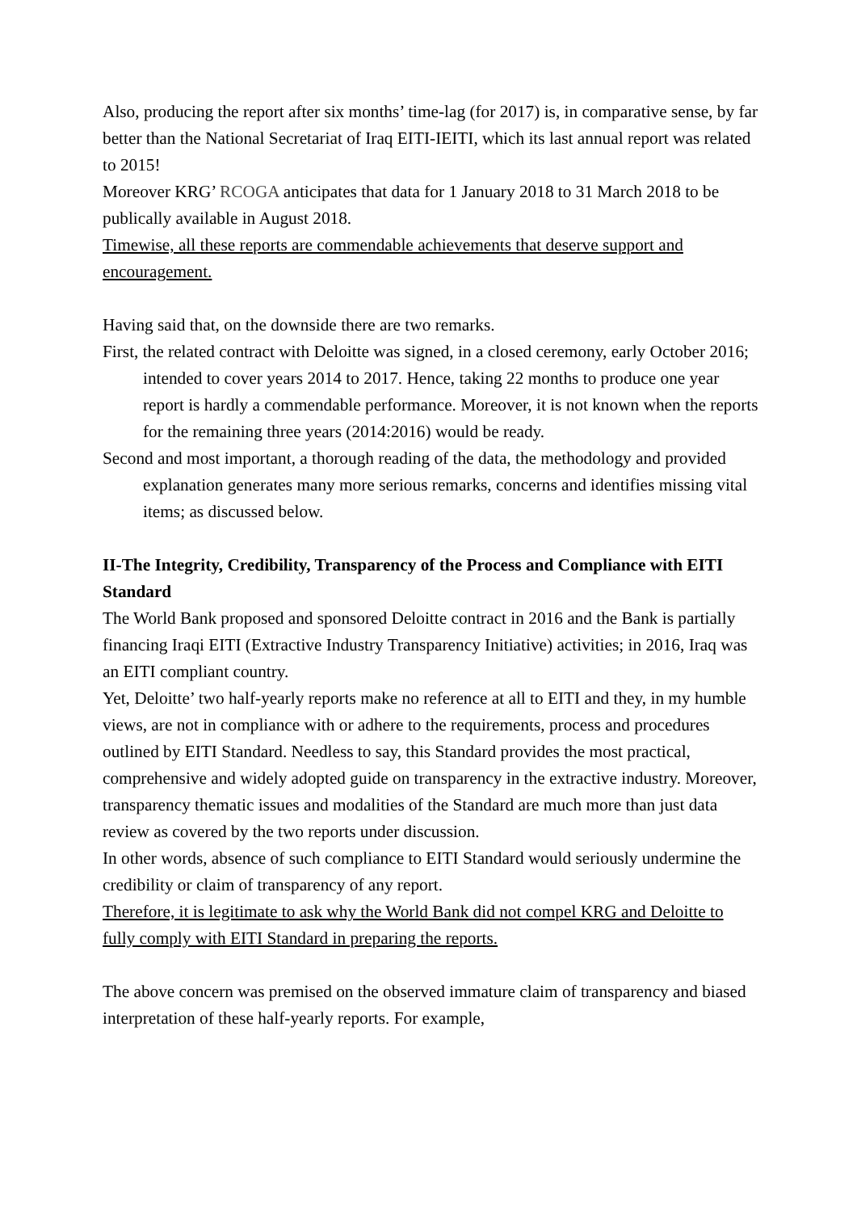Also, producing the report after six months’ time-lag (for 2017) is, in comparative sense, by far better than the National Secretariat of Iraq EITI-IEITI, which its last annual report was related to 2015!
Moreover KRG’ RCOGA anticipates that data for 1 January 2018 to 31 March 2018 to be publically available in August 2018.
Timewise, all these reports are commendable achievements that deserve support and encouragement.
Having said that, on the downside there are two remarks.
First, the related contract with Deloitte was signed, in a closed ceremony, early October 2016; intended to cover years 2014 to 2017. Hence, taking 22 months to produce one year report is hardly a commendable performance. Moreover, it is not known when the reports for the remaining three years (2014:2016) would be ready.
Second and most important, a thorough reading of the data, the methodology and provided explanation generates many more serious remarks, concerns and identifies missing vital items; as discussed below.
II-The Integrity, Credibility, Transparency of the Process and Compliance with EITI Standard
The World Bank proposed and sponsored Deloitte contract in 2016 and the Bank is partially financing Iraqi EITI (Extractive Industry Transparency Initiative) activities; in 2016, Iraq was an EITI compliant country.
Yet, Deloitte’ two half-yearly reports make no reference at all to EITI and they, in my humble views, are not in compliance with or adhere to the requirements, process and procedures outlined by EITI Standard. Needless to say, this Standard provides the most practical, comprehensive and widely adopted guide on transparency in the extractive industry. Moreover, transparency thematic issues and modalities of the Standard are much more than just data review as covered by the two reports under discussion.
In other words, absence of such compliance to EITI Standard would seriously undermine the credibility or claim of transparency of any report.
Therefore, it is legitimate to ask why the World Bank did not compel KRG and Deloitte to fully comply with EITI Standard in preparing the reports.
The above concern was premised on the observed immature claim of transparency and biased interpretation of these half-yearly reports. For example,